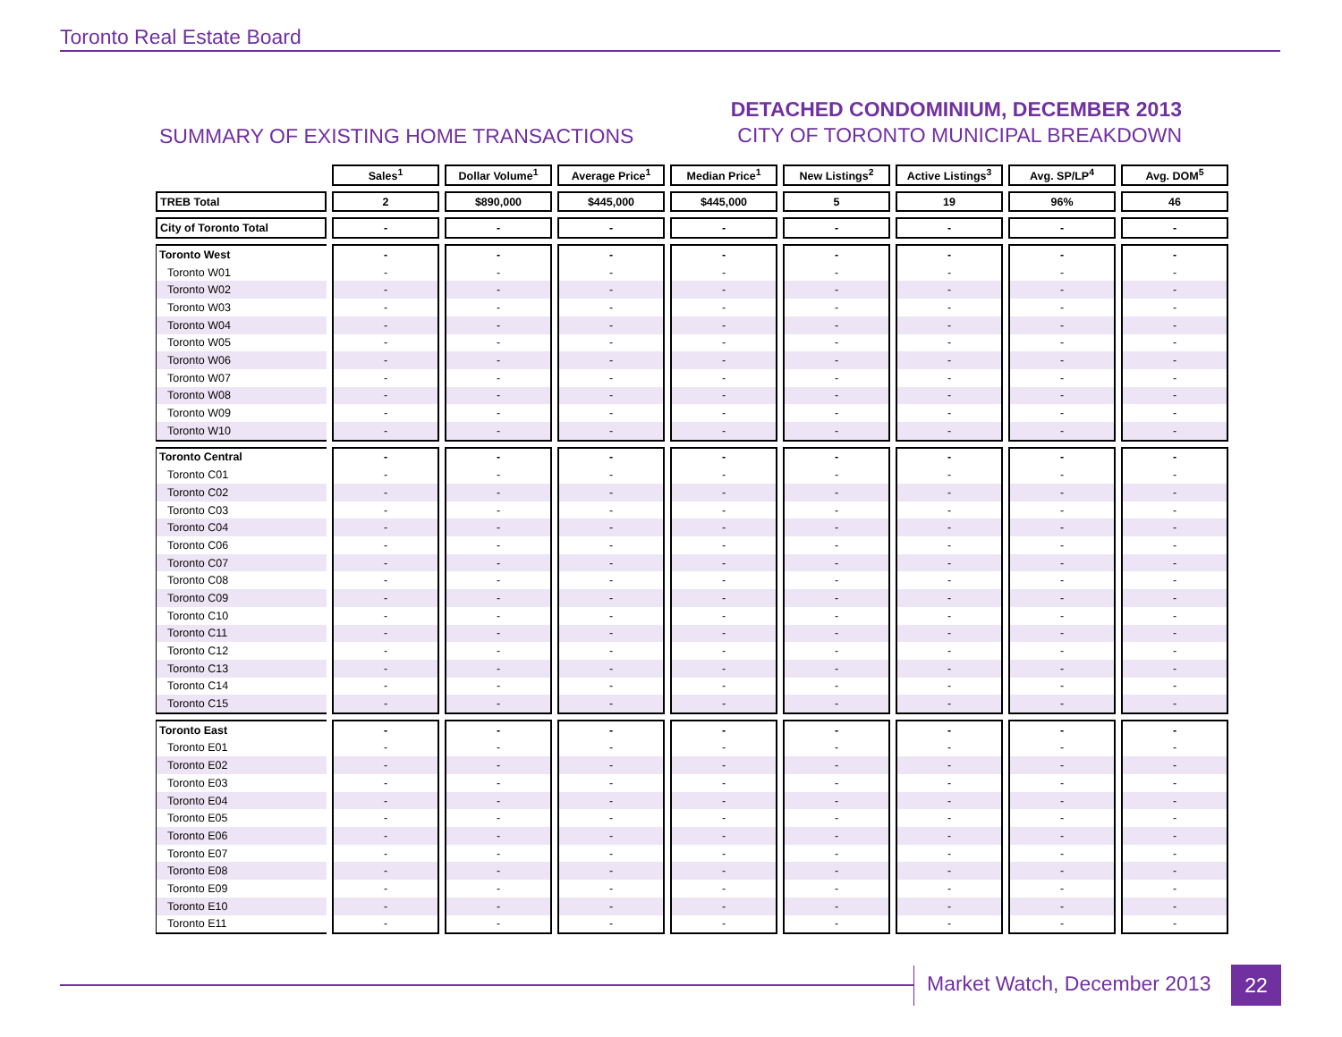Toronto Real Estate Board
SUMMARY OF EXISTING HOME TRANSACTIONS
DETACHED CONDOMINIUM, DECEMBER 2013
CITY OF TORONTO MUNICIPAL BREAKDOWN
| | Sales<sup>1</sup> | Dollar Volume<sup>1</sup> | Average Price<sup>1</sup> | Median Price<sup>1</sup> | New Listings<sup>2</sup> | Active Listings<sup>3</sup> | Avg. SP/LP<sup>4</sup> | Avg. DOM<sup>5</sup> |
| --- | --- | --- | --- | --- | --- | --- | --- | --- |
| TREB Total | 2 | $890,000 | $445,000 | $445,000 | 5 | 19 | 96% | 46 |
| City of Toronto Total | - | - | - | - | - | - | - | - |
| Toronto West | - | - | - | - | - | - | - | - |
| Toronto W01 | - | - | - | - | - | - | - | - |
| Toronto W02 | - | - | - | - | - | - | - | - |
| Toronto W03 | - | - | - | - | - | - | - | - |
| Toronto W04 | - | - | - | - | - | - | - | - |
| Toronto W05 | - | - | - | - | - | - | - | - |
| Toronto W06 | - | - | - | - | - | - | - | - |
| Toronto W07 | - | - | - | - | - | - | - | - |
| Toronto W08 | - | - | - | - | - | - | - | - |
| Toronto W09 | - | - | - | - | - | - | - | - |
| Toronto W10 | - | - | - | - | - | - | - | - |
| Toronto Central | - | - | - | - | - | - | - | - |
| Toronto C01 | - | - | - | - | - | - | - | - |
| Toronto C02 | - | - | - | - | - | - | - | - |
| Toronto C03 | - | - | - | - | - | - | - | - |
| Toronto C04 | - | - | - | - | - | - | - | - |
| Toronto C06 | - | - | - | - | - | - | - | - |
| Toronto C07 | - | - | - | - | - | - | - | - |
| Toronto C08 | - | - | - | - | - | - | - | - |
| Toronto C09 | - | - | - | - | - | - | - | - |
| Toronto C10 | - | - | - | - | - | - | - | - |
| Toronto C11 | - | - | - | - | - | - | - | - |
| Toronto C12 | - | - | - | - | - | - | - | - |
| Toronto C13 | - | - | - | - | - | - | - | - |
| Toronto C14 | - | - | - | - | - | - | - | - |
| Toronto C15 | - | - | - | - | - | - | - | - |
| Toronto East | - | - | - | - | - | - | - | - |
| Toronto E01 | - | - | - | - | - | - | - | - |
| Toronto E02 | - | - | - | - | - | - | - | - |
| Toronto E03 | - | - | - | - | - | - | - | - |
| Toronto E04 | - | - | - | - | - | - | - | - |
| Toronto E05 | - | - | - | - | - | - | - | - |
| Toronto E06 | - | - | - | - | - | - | - | - |
| Toronto E07 | - | - | - | - | - | - | - | - |
| Toronto E08 | - | - | - | - | - | - | - | - |
| Toronto E09 | - | - | - | - | - | - | - | - |
| Toronto E10 | - | - | - | - | - | - | - | - |
| Toronto E11 | - | - | - | - | - | - | - | - |
Market Watch, December 2013 22